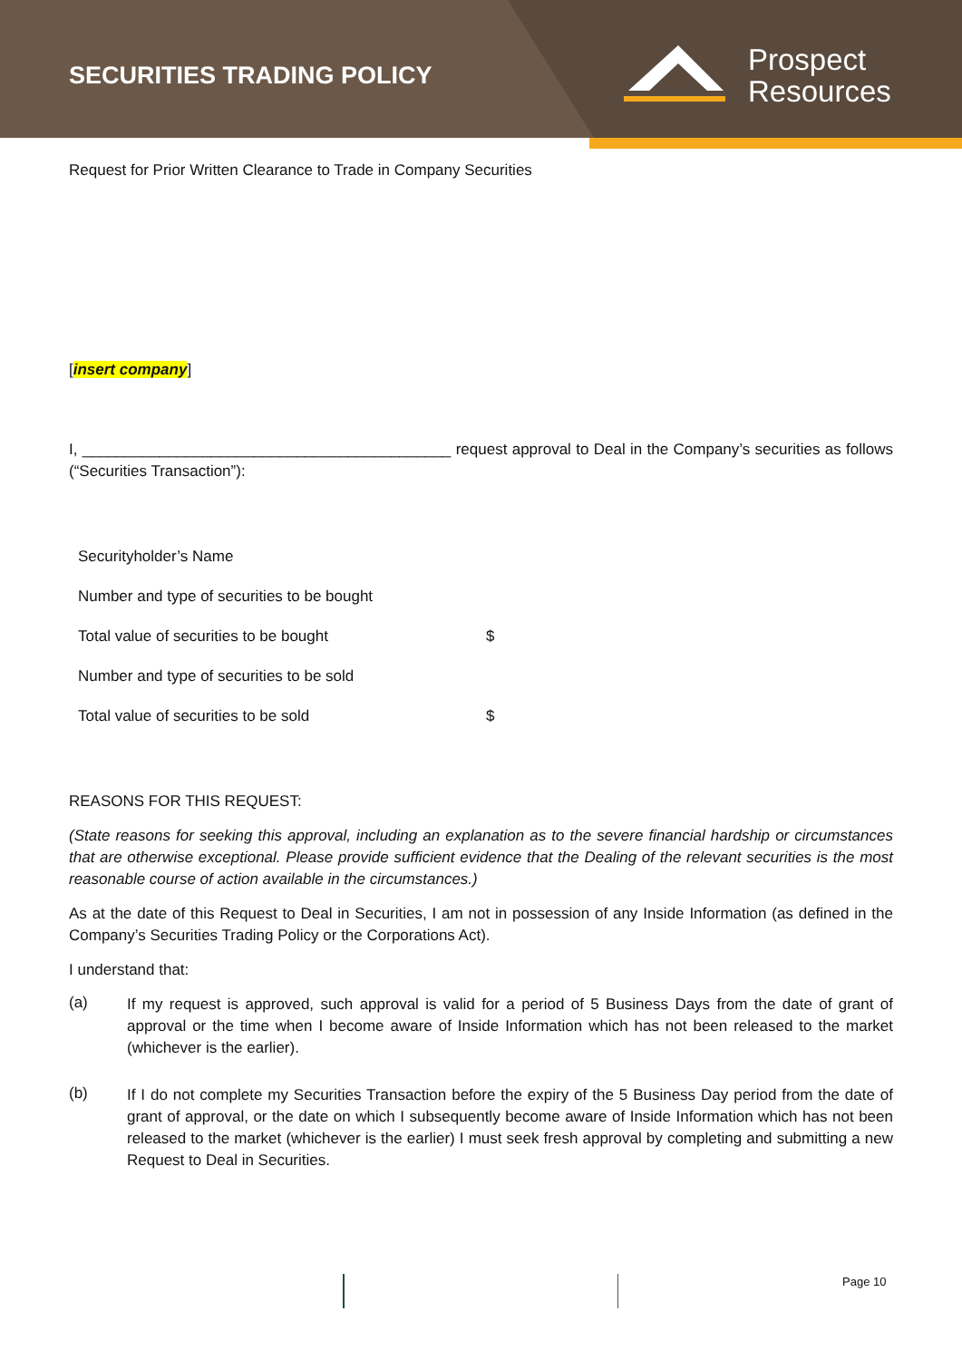SECURITIES TRADING POLICY
Prospect
Resources
Request for Prior Written Clearance to Trade in Company Securities
[insert company]
I, ___________________________________________ request approval to Deal in the Company’s securities as follows (“Securities Transaction”):
| Securityholder’s Name | |
| Number and type of securities to be bought | |
| Total value of securities to be bought | $ |
| Number and type of securities to be sold | |
| Total value of securities to be sold | $ |
REASONS FOR THIS REQUEST:
(State reasons for seeking this approval, including an explanation as to the severe financial hardship or circumstances that are otherwise exceptional. Please provide sufficient evidence that the Dealing of the relevant securities is the most reasonable course of action available in the circumstances.)
As at the date of this Request to Deal in Securities, I am not in possession of any Inside Information (as defined in the Company’s Securities Trading Policy or the Corporations Act).
I understand that:
(a)
If my request is approved, such approval is valid for a period of 5 Business Days from the date of grant of approval or the time when I become aware of Inside Information which has not been released to the market (whichever is the earlier).
(b)
If I do not complete my Securities Transaction before the expiry of the 5 Business Day period from the date of grant of approval, or the date on which I subsequently become aware of Inside Information which has not been released to the market (whichever is the earlier) I must seek fresh approval by completing and submitting a new Request to Deal in Securities.
Page 10